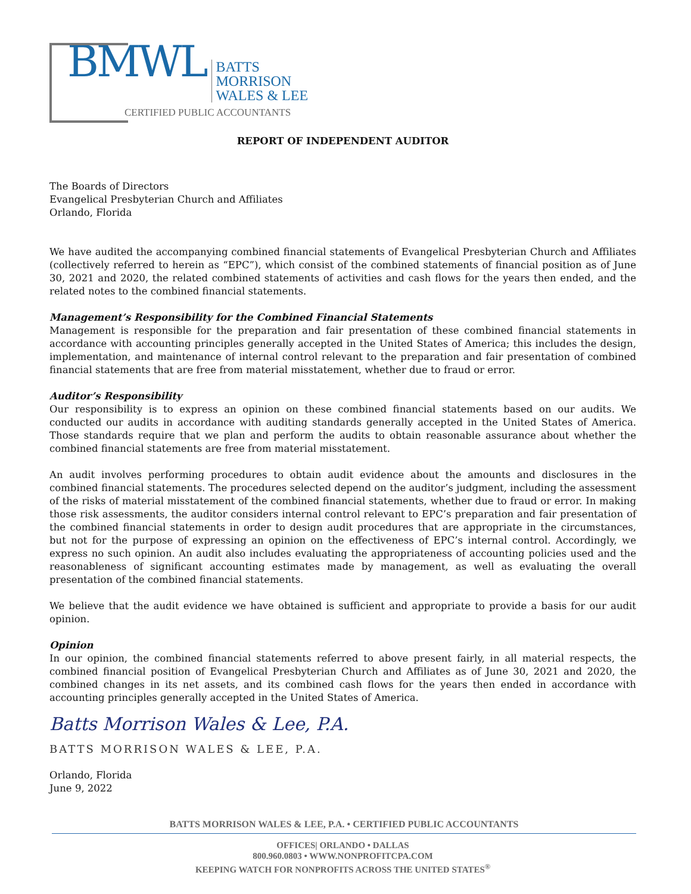BMWL
BATTS
MORRISON
WALES & LEE
CERTIFIED PUBLIC ACCOUNTANTS
REPORT OF INDEPENDENT AUDITOR
The Boards of Directors
Evangelical Presbyterian Church and Affiliates
Orlando, Florida
We have audited the accompanying combined financial statements of Evangelical Presbyterian Church and Affiliates (collectively referred to herein as “EPC”), which consist of the combined statements of financial position as of June 30, 2021 and 2020, the related combined statements of activities and cash flows for the years then ended, and the related notes to the combined financial statements.
Management’s Responsibility for the Combined Financial Statements
Management is responsible for the preparation and fair presentation of these combined financial statements in accordance with accounting principles generally accepted in the United States of America; this includes the design, implementation, and maintenance of internal control relevant to the preparation and fair presentation of combined financial statements that are free from material misstatement, whether due to fraud or error.
Auditor’s Responsibility
Our responsibility is to express an opinion on these combined financial statements based on our audits. We conducted our audits in accordance with auditing standards generally accepted in the United States of America. Those standards require that we plan and perform the audits to obtain reasonable assurance about whether the combined financial statements are free from material misstatement.
An audit involves performing procedures to obtain audit evidence about the amounts and disclosures in the combined financial statements. The procedures selected depend on the auditor’s judgment, including the assessment of the risks of material misstatement of the combined financial statements, whether due to fraud or error. In making those risk assessments, the auditor considers internal control relevant to EPC’s preparation and fair presentation of the combined financial statements in order to design audit procedures that are appropriate in the circumstances, but not for the purpose of expressing an opinion on the effectiveness of EPC’s internal control. Accordingly, we express no such opinion. An audit also includes evaluating the appropriateness of accounting policies used and the reasonableness of significant accounting estimates made by management, as well as evaluating the overall presentation of the combined financial statements.
We believe that the audit evidence we have obtained is sufficient and appropriate to provide a basis for our audit opinion.
Opinion
In our opinion, the combined financial statements referred to above present fairly, in all material respects, the combined financial position of Evangelical Presbyterian Church and Affiliates as of June 30, 2021 and 2020, the combined changes in its net assets, and its combined cash flows for the years then ended in accordance with accounting principles generally accepted in the United States of America.
Batts Morrison Wales & Lee, P.A.
BATTS MORRISON WALES & LEE, P.A.
Orlando, Florida
June 9, 2022
BATTS MORRISON WALES & LEE, P.A. • CERTIFIED PUBLIC ACCOUNTANTS
OFFICES| ORLANDO • DALLAS
800.960.0803 • WWW.NONPROFITCPA.COM
KEEPING WATCH FOR NONPROFITS ACROSS THE UNITED STATES<sup>®</sup>